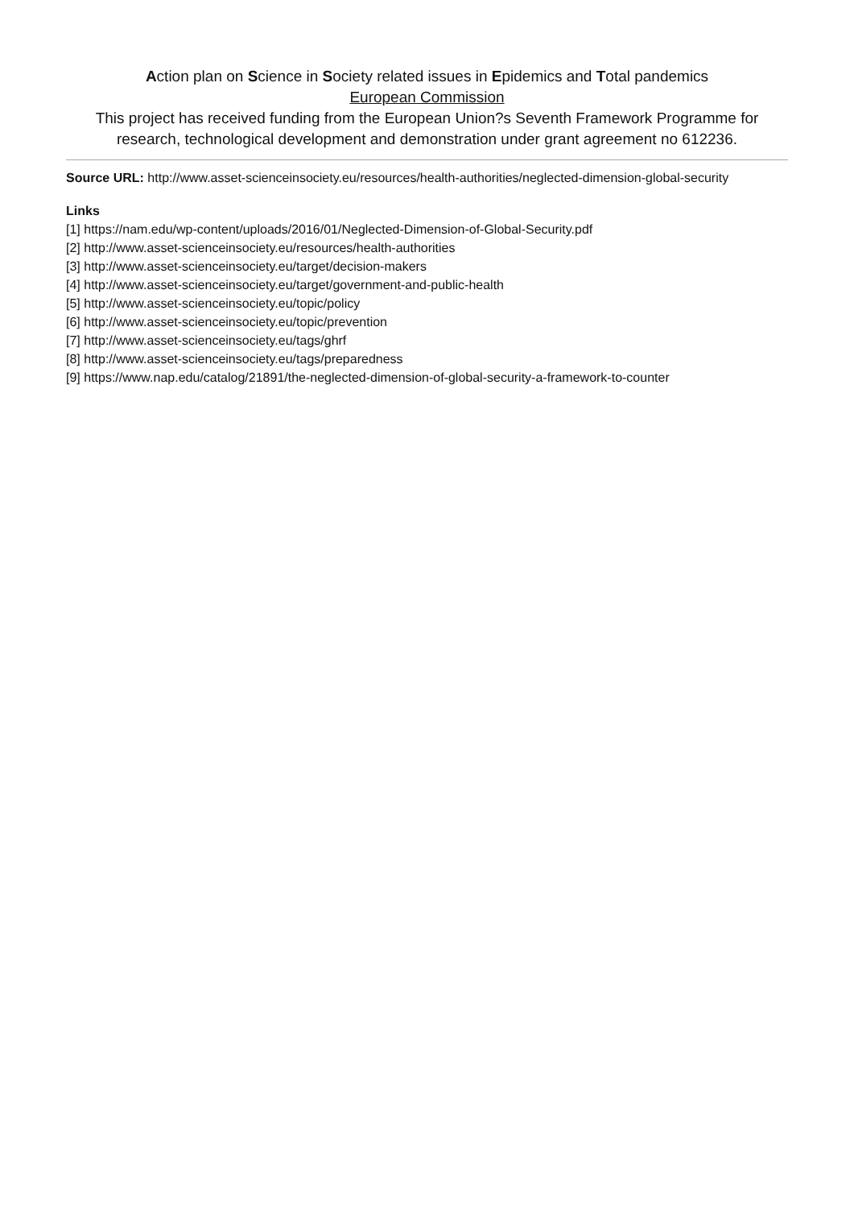Action plan on Science in Society related issues in Epidemics and Total pandemics
European Commission
This project has received funding from the European Union?s Seventh Framework Programme for research, technological development and demonstration under grant agreement no 612236.
Source URL: http://www.asset-scienceinsociety.eu/resources/health-authorities/neglected-dimension-global-security
Links
[1] https://nam.edu/wp-content/uploads/2016/01/Neglected-Dimension-of-Global-Security.pdf
[2] http://www.asset-scienceinsociety.eu/resources/health-authorities
[3] http://www.asset-scienceinsociety.eu/target/decision-makers
[4] http://www.asset-scienceinsociety.eu/target/government-and-public-health
[5] http://www.asset-scienceinsociety.eu/topic/policy
[6] http://www.asset-scienceinsociety.eu/topic/prevention
[7] http://www.asset-scienceinsociety.eu/tags/ghrf
[8] http://www.asset-scienceinsociety.eu/tags/preparedness
[9] https://www.nap.edu/catalog/21891/the-neglected-dimension-of-global-security-a-framework-to-counter